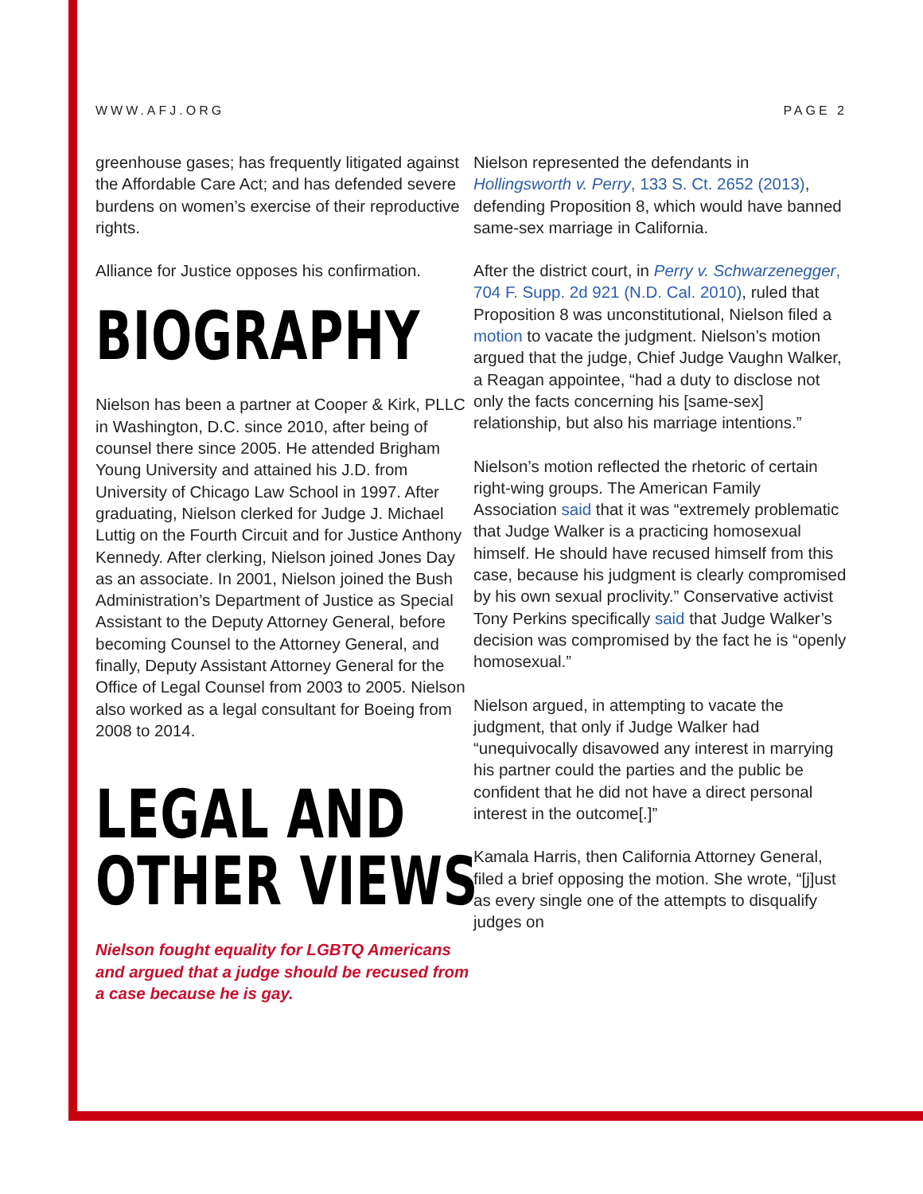WWW.AFJ.ORG PAGE 2
greenhouse gases; has frequently litigated against the Affordable Care Act; and has defended severe burdens on women’s exercise of their reproductive rights.
Alliance for Justice opposes his confirmation.
BIOGRAPHY
Nielson has been a partner at Cooper & Kirk, PLLC in Washington, D.C. since 2010, after being of counsel there since 2005. He attended Brigham Young University and attained his J.D. from University of Chicago Law School in 1997. After graduating, Nielson clerked for Judge J. Michael Luttig on the Fourth Circuit and for Justice Anthony Kennedy. After clerking, Nielson joined Jones Day as an associate. In 2001, Nielson joined the Bush Administration’s Department of Justice as Special Assistant to the Deputy Attorney General, before becoming Counsel to the Attorney General, and finally, Deputy Assistant Attorney General for the Office of Legal Counsel from 2003 to 2005. Nielson also worked as a legal consultant for Boeing from 2008 to 2014.
LEGAL AND
OTHER VIEWS
Nielson fought equality for LGBTQ Americans and argued that a judge should be recused from a case because he is gay.
Nielson represented the defendants in Hollingsworth v. Perry, 133 S. Ct. 2652 (2013), defending Proposition 8, which would have banned same-sex marriage in California.
After the district court, in Perry v. Schwarzenegger, 704 F. Supp. 2d 921 (N.D. Cal. 2010), ruled that Proposition 8 was unconstitutional, Nielson filed a motion to vacate the judgment. Nielson’s motion argued that the judge, Chief Judge Vaughn Walker, a Reagan appointee, “had a duty to disclose not only the facts concerning his [same-sex] relationship, but also his marriage intentions.”
Nielson’s motion reflected the rhetoric of certain right-wing groups. The American Family Association said that it was “extremely problematic that Judge Walker is a practicing homosexual himself. He should have recused himself from this case, because his judgment is clearly compromised by his own sexual proclivity.” Conservative activist Tony Perkins specifically said that Judge Walker’s decision was compromised by the fact he is “openly homosexual.”
Nielson argued, in attempting to vacate the judgment, that only if Judge Walker had “unequivocally disavowed any interest in marrying his partner could the parties and the public be confident that he did not have a direct personal interest in the outcome[.]”
Kamala Harris, then California Attorney General, filed a brief opposing the motion. She wrote, “[j]ust as every single one of the attempts to disqualify judges on